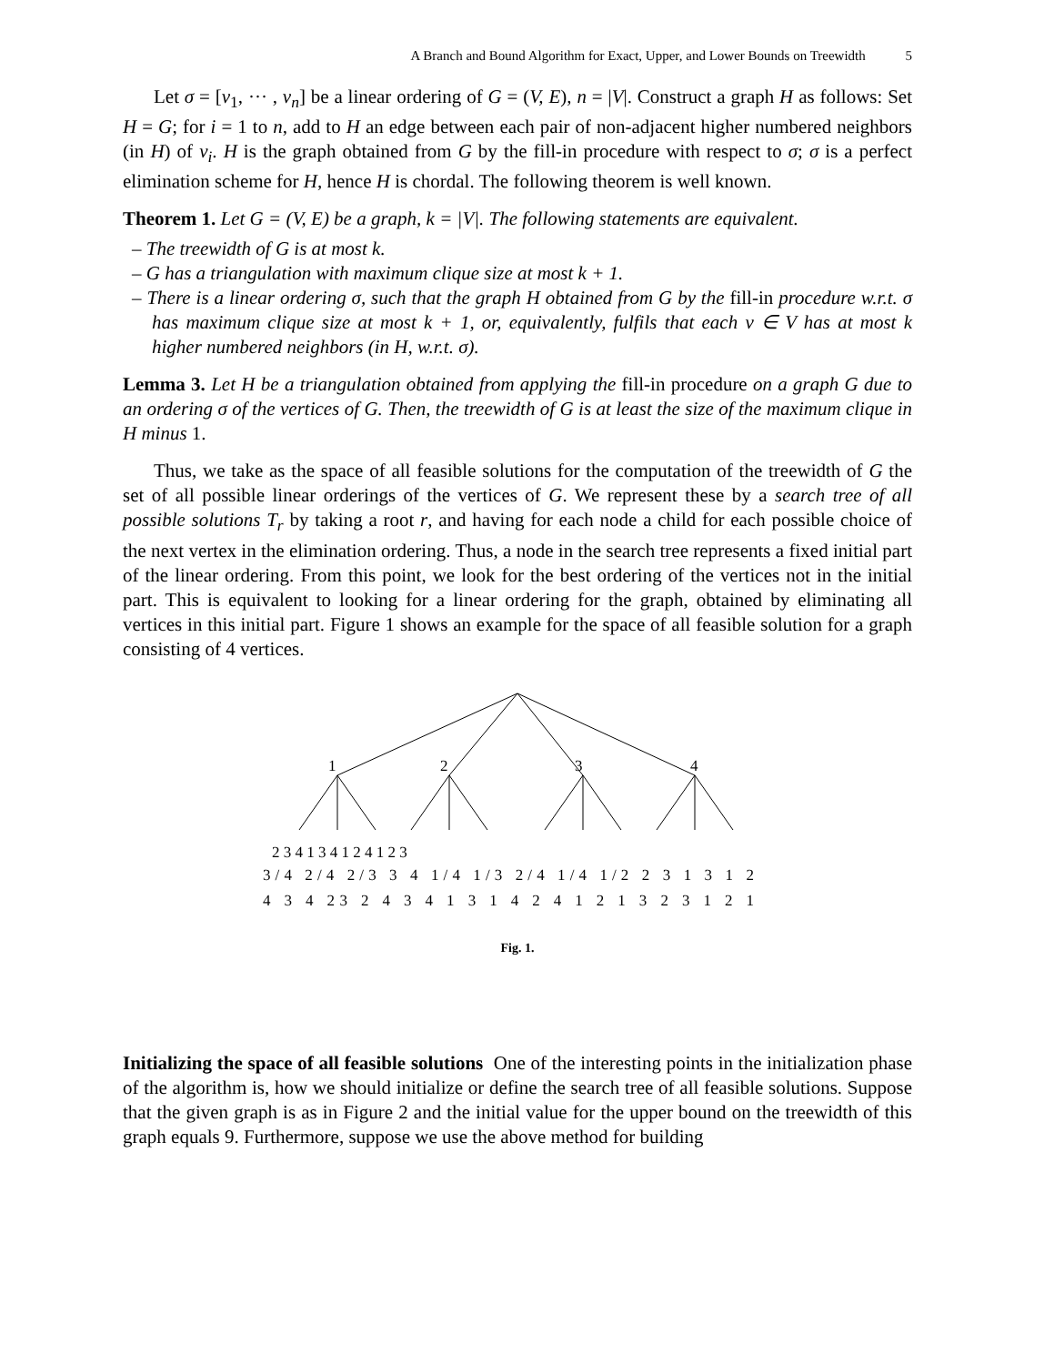A Branch and Bound Algorithm for Exact, Upper, and Lower Bounds on Treewidth 5
Let σ = [v<sub>1</sub>, ··· , v<sub>n</sub>] be a linear ordering of G = (V, E), n = |V|. Construct a graph H as follows: Set H = G; for i = 1 to n, add to H an edge between each pair of non-adjacent higher numbered neighbors (in H) of v<sub>i</sub>. H is the graph obtained from G by the fill-in procedure with respect to σ; σ is a perfect elimination scheme for H, hence H is chordal. The following theorem is well known.
Theorem 1. Let G = (V, E) be a graph, k = |V|. The following statements are equivalent.
– The treewidth of G is at most k.
– G has a triangulation with maximum clique size at most k + 1.
– There is a linear ordering σ, such that the graph H obtained from G by the fill-in procedure w.r.t. σ has maximum clique size at most k + 1, or, equivalently, fulfils that each v ∈ V has at most k higher numbered neighbors (in H, w.r.t. σ).
Lemma 3. Let H be a triangulation obtained from applying the fill-in procedure on a graph G due to an ordering σ of the vertices of G. Then, the treewidth of G is at least the size of the maximum clique in H minus 1.
Thus, we take as the space of all feasible solutions for the computation of the treewidth of G the set of all possible linear orderings of the vertices of G. We represent these by a search tree of all possible solutions T<sub>r</sub> by taking a root r, and having for each node a child for each possible choice of the next vertex in the elimination ordering. Thus, a node in the search tree represents a fixed initial part of the linear ordering. From this point, we look for the best ordering of the vertices not in the initial part. This is equivalent to looking for a linear ordering for the graph, obtained by eliminating all vertices in this initial part. Figure 1 shows an example for the space of all feasible solution for a graph consisting of 4 vertices.
1
2
3
4
2 3 4 1 3 4 1 2 4 1 2 3
3/4 2/4 2/3 3 4 1/4 1/3 2/4 1/4 1/2 2 3 1 3 1 2
4 3 4 23 2 4 3 4 1 3 1 4 2 4 1 2 1 3 2 3 1 2 1
Fig. 1.
Initializing the space of all feasible solutions One of the interesting points in the initialization phase of the algorithm is, how we should initialize or define the search tree of all feasible solutions. Suppose that the given graph is as in Figure 2 and the initial value for the upper bound on the treewidth of this graph equals 9. Furthermore, suppose we use the above method for building